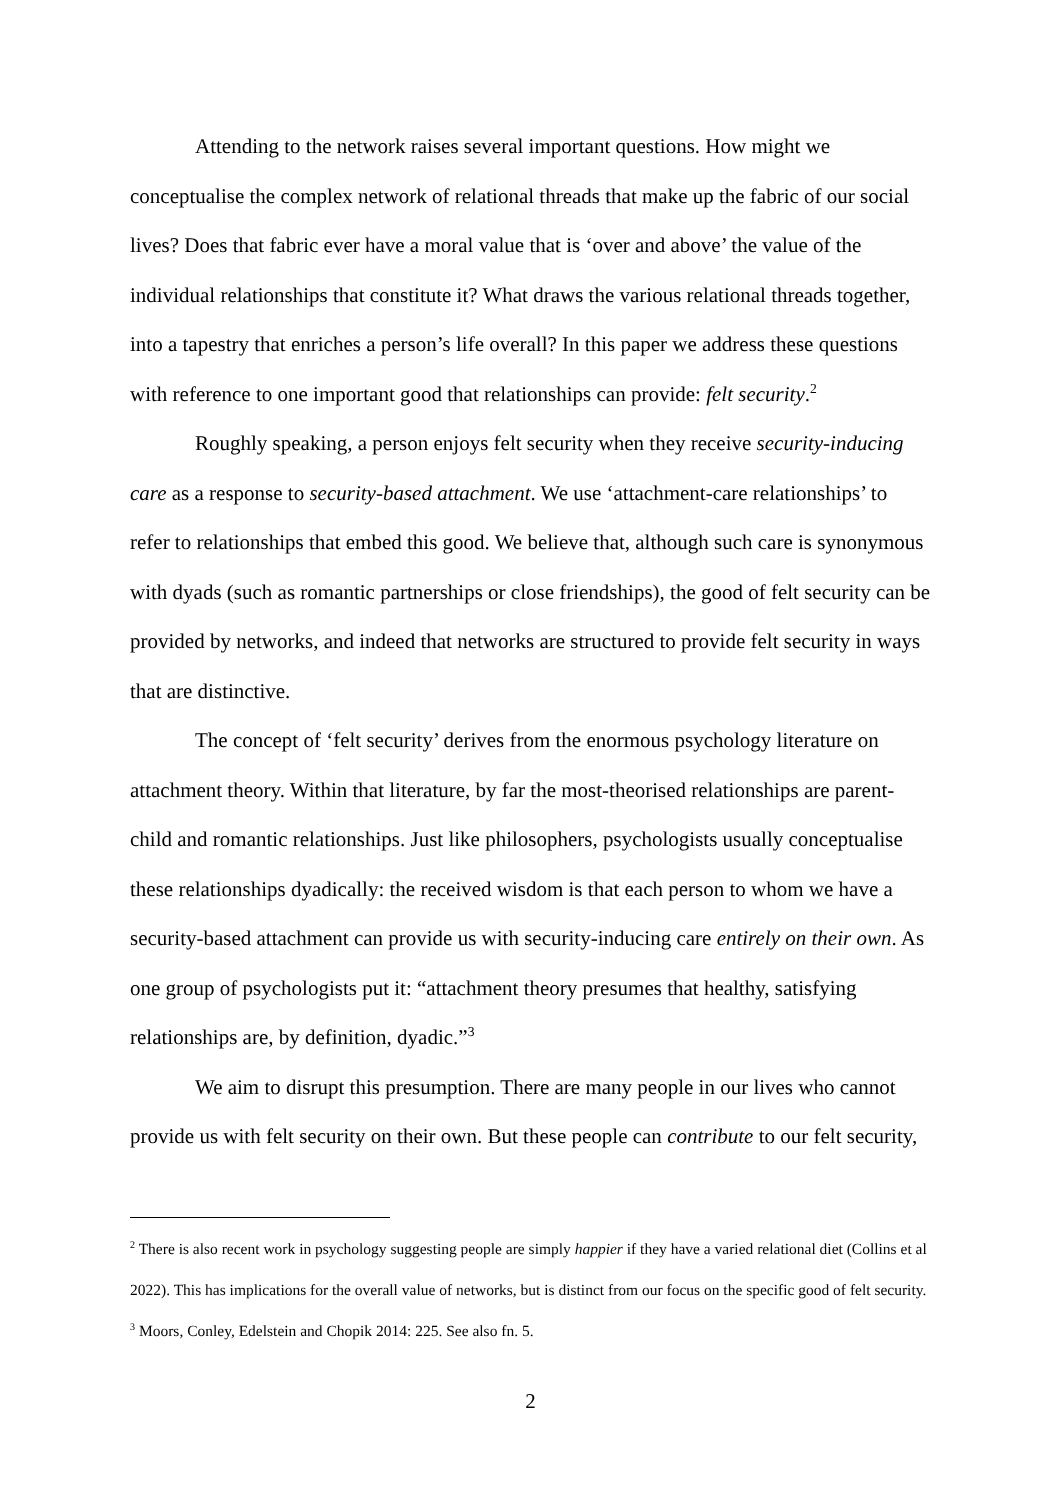Attending to the network raises several important questions. How might we conceptualise the complex network of relational threads that make up the fabric of our social lives? Does that fabric ever have a moral value that is ‘over and above’ the value of the individual relationships that constitute it? What draws the various relational threads together, into a tapestry that enriches a person’s life overall? In this paper we address these questions with reference to one important good that relationships can provide: felt security.<sup>2</sup>
Roughly speaking, a person enjoys felt security when they receive security-inducing care as a response to security-based attachment. We use ‘attachment-care relationships’ to refer to relationships that embed this good. We believe that, although such care is synonymous with dyads (such as romantic partnerships or close friendships), the good of felt security can be provided by networks, and indeed that networks are structured to provide felt security in ways that are distinctive.
The concept of ‘felt security’ derives from the enormous psychology literature on attachment theory. Within that literature, by far the most-theorised relationships are parent-child and romantic relationships. Just like philosophers, psychologists usually conceptualise these relationships dyadically: the received wisdom is that each person to whom we have a security-based attachment can provide us with security-inducing care entirely on their own. As one group of psychologists put it: “attachment theory presumes that healthy, satisfying relationships are, by definition, dyadic.”<sup>3</sup>
We aim to disrupt this presumption. There are many people in our lives who cannot provide us with felt security on their own. But these people can contribute to our felt security,
<sup>2</sup> There is also recent work in psychology suggesting people are simply happier if they have a varied relational diet (Collins et al 2022). This has implications for the overall value of networks, but is distinct from our focus on the specific good of felt security.
<sup>3</sup> Moors, Conley, Edelstein and Chopik 2014: 225. See also fn. 5.
2